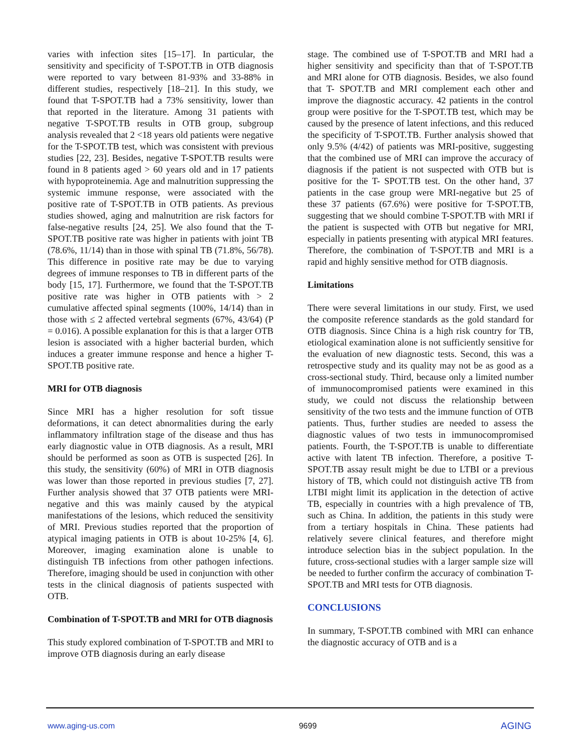varies with infection sites [15–17]. In particular, the sensitivity and specificity of T-SPOT.TB in OTB diagnosis were reported to vary between 81-93% and 33-88% in different studies, respectively [18–21]. In this study, we found that T-SPOT.TB had a 73% sensitivity, lower than that reported in the literature. Among 31 patients with negative T-SPOT.TB results in OTB group, subgroup analysis revealed that 2 <18 years old patients were negative for the T-SPOT.TB test, which was consistent with previous studies [22, 23]. Besides, negative T-SPOT.TB results were found in 8 patients aged > 60 years old and in 17 patients with hypoproteinemia. Age and malnutrition suppressing the systemic immune response, were associated with the positive rate of T-SPOT.TB in OTB patients. As previous studies showed, aging and malnutrition are risk factors for false-negative results [24, 25]. We also found that the T- SPOT.TB positive rate was higher in patients with joint TB (78.6%, 11/14) than in those with spinal TB (71.8%, 56/78). This difference in positive rate may be due to varying degrees of immune responses to TB in different parts of the body [15, 17]. Furthermore, we found that the T-SPOT.TB positive rate was higher in OTB patients with > 2 cumulative affected spinal segments (100%, 14/14) than in those with ≤ 2 affected vertebral segments (67%, 43/64) (P = 0.016). A possible explanation for this is that a larger OTB lesion is associated with a higher bacterial burden, which induces a greater immune response and hence a higher T-SPOT.TB positive rate.
MRI for OTB diagnosis
Since MRI has a higher resolution for soft tissue deformations, it can detect abnormalities during the early inflammatory infiltration stage of the disease and thus has early diagnostic value in OTB diagnosis. As a result, MRI should be performed as soon as OTB is suspected [26]. In this study, the sensitivity (60%) of MRI in OTB diagnosis was lower than those reported in previous studies [7, 27]. Further analysis showed that 37 OTB patients were MRI-negative and this was mainly caused by the atypical manifestations of the lesions, which reduced the sensitivity of MRI. Previous studies reported that the proportion of atypical imaging patients in OTB is about 10-25% [4, 6]. Moreover, imaging examination alone is unable to distinguish TB infections from other pathogen infections. Therefore, imaging should be used in conjunction with other tests in the clinical diagnosis of patients suspected with OTB.
Combination of T-SPOT.TB and MRI for OTB diagnosis
This study explored combination of T-SPOT.TB and MRI to improve OTB diagnosis during an early disease
stage. The combined use of T-SPOT.TB and MRI had a higher sensitivity and specificity than that of T-SPOT.TB and MRI alone for OTB diagnosis. Besides, we also found that T- SPOT.TB and MRI complement each other and improve the diagnostic accuracy. 42 patients in the control group were positive for the T-SPOT.TB test, which may be caused by the presence of latent infections, and this reduced the specificity of T-SPOT.TB. Further analysis showed that only 9.5% (4/42) of patients was MRI-positive, suggesting that the combined use of MRI can improve the accuracy of diagnosis if the patient is not suspected with OTB but is positive for the T- SPOT.TB test. On the other hand, 37 patients in the case group were MRI-negative but 25 of these 37 patients (67.6%) were positive for T-SPOT.TB, suggesting that we should combine T-SPOT.TB with MRI if the patient is suspected with OTB but negative for MRI, especially in patients presenting with atypical MRI features. Therefore, the combination of T-SPOT.TB and MRI is a rapid and highly sensitive method for OTB diagnosis.
Limitations
There were several limitations in our study. First, we used the composite reference standards as the gold standard for OTB diagnosis. Since China is a high risk country for TB, etiological examination alone is not sufficiently sensitive for the evaluation of new diagnostic tests. Second, this was a retrospective study and its quality may not be as good as a cross-sectional study. Third, because only a limited number of immunocompromised patients were examined in this study, we could not discuss the relationship between sensitivity of the two tests and the immune function of OTB patients. Thus, further studies are needed to assess the diagnostic values of two tests in immunocompromised patients. Fourth, the T-SPOT.TB is unable to differentiate active with latent TB infection. Therefore, a positive T-SPOT.TB assay result might be due to LTBI or a previous history of TB, which could not distinguish active TB from LTBI might limit its application in the detection of active TB, especially in countries with a high prevalence of TB, such as China. In addition, the patients in this study were from a tertiary hospitals in China. These patients had relatively severe clinical features, and therefore might introduce selection bias in the subject population. In the future, cross-sectional studies with a larger sample size will be needed to further confirm the accuracy of combination T-SPOT.TB and MRI tests for OTB diagnosis.
CONCLUSIONS
In summary, T-SPOT.TB combined with MRI can enhance the diagnostic accuracy of OTB and is a
www.aging-us.com 9699 AGING